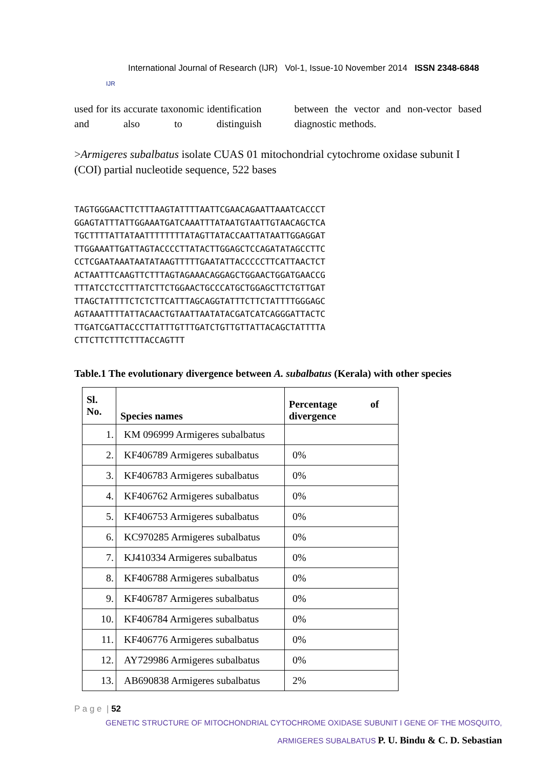IJR
International Journal of Research (IJR) Vol-1, Issue-10 November 2014 ISSN 2348-6848
used for its accurate taxonomic identification and also to distinguish
between the vector and non-vector based diagnostic methods.
>Armigeres subalbatus isolate CUAS 01 mitochondrial cytochrome oxidase subunit I (COI) partial nucleotide sequence, 522 bases
TAGTGGGAACTTCTTTAAGTATTTTAATTCGAACAGAATTAAATCACCCT
GGAGTATTTATTGGAAATGATCAAATTTATAATGTAATTGTAACAGCTCA
TGCTTTTATTATAATTTTTTTTATAGTTATACCAATTATAATTGGAGGAT
TTGGAAATTGATTAGTACCCCTTATACTTGGAGCTCCAGATATAGCCTTC
CCTCGAATAAATAATATAAGTTTTTGAATATTACCCCCTTCATTAACTCT
ACTAATTTCAAGTTCTTTAGTAGAAACAGGAGCTGGAACTGGATGAACCG
TTTATCCTCCTTTATCTTCTGGAACTGCCCATGCTGGAGCTTCTGTTGAT
TTAGCTATTTTCTCTCTTCATTTAGCAGGTATTTCTTCTATTTTGGGAGC
AGTAAATTTTATTACAACTGTAATTAATATACGATCATCAGGGATTACTC
TTGATCGATTACCCTTATTTGTTTGATCTGTTGTTATTACAGCTATTTTA
CTTCTTCTTTCTTTACCAGTTT
Table.1 The evolutionary divergence between A. subalbatus (Kerala) with other species
| Sl. No. | Species names | Percentage of divergence |
| --- | --- | --- |
| 1. | KM 096999 Armigeres subalbatus | |
| 2. | KF406789 Armigeres subalbatus | 0% |
| 3. | KF406783 Armigeres subalbatus | 0% |
| 4. | KF406762 Armigeres subalbatus | 0% |
| 5. | KF406753 Armigeres subalbatus | 0% |
| 6. | KC970285 Armigeres subalbatus | 0% |
| 7. | KJ410334 Armigeres subalbatus | 0% |
| 8. | KF406788 Armigeres subalbatus | 0% |
| 9. | KF406787 Armigeres subalbatus | 0% |
| 10. | KF406784 Armigeres subalbatus | 0% |
| 11. | KF406776 Armigeres subalbatus | 0% |
| 12. | AY729986 Armigeres subalbatus | 0% |
| 13. | AB690838 Armigeres subalbatus | 2% |
P a g e | 52
GENETIC STRUCTURE OF MITOCHONDRIAL CYTOCHROME OXIDASE SUBUNIT I GENE OF THE MOSQUITO,
ARMIGERES SUBALBATUS P. U. Bindu & C. D. Sebastian